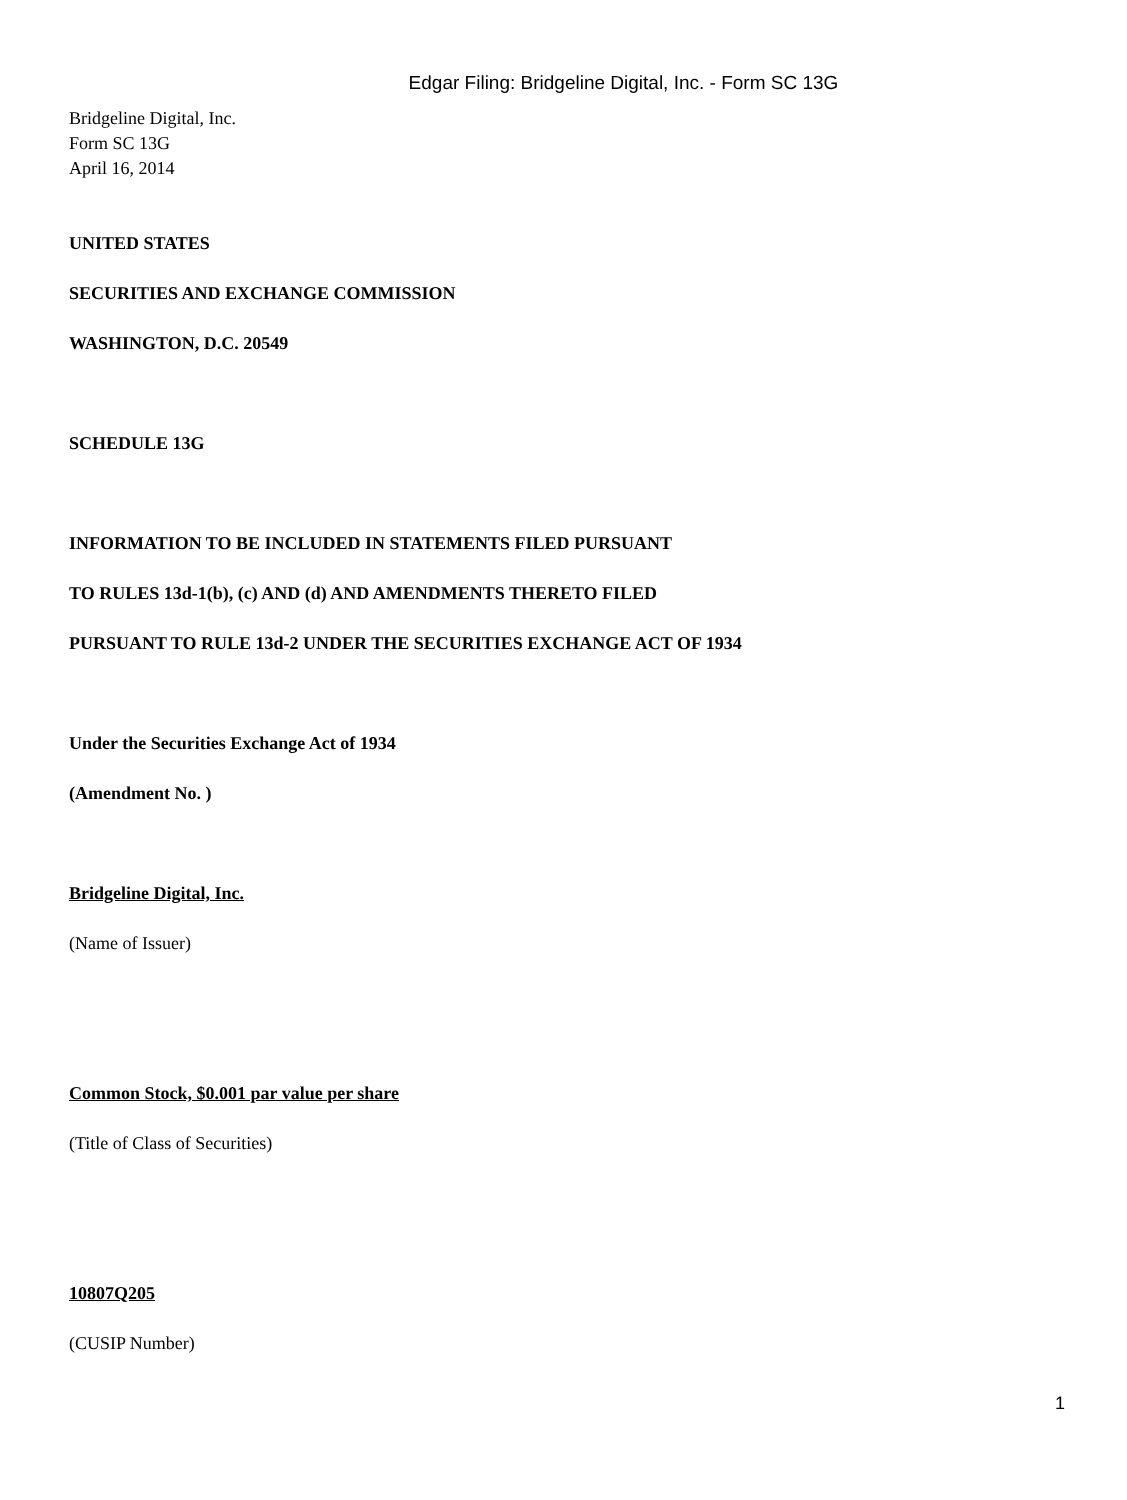Edgar Filing: Bridgeline Digital, Inc. - Form SC 13G
Bridgeline Digital, Inc.
Form SC 13G
April 16, 2014
UNITED STATES
SECURITIES AND EXCHANGE COMMISSION
WASHINGTON, D.C. 20549
SCHEDULE 13G
INFORMATION TO BE INCLUDED IN STATEMENTS FILED PURSUANT
TO RULES 13d-1(b), (c) AND (d) AND AMENDMENTS THERETO FILED
PURSUANT TO RULE 13d-2 UNDER THE SECURITIES EXCHANGE ACT OF 1934
Under the Securities Exchange Act of 1934
(Amendment No. )
Bridgeline Digital, Inc.
(Name of Issuer)
Common Stock, $0.001 par value per share
(Title of Class of Securities)
10807Q205
(CUSIP Number)
1